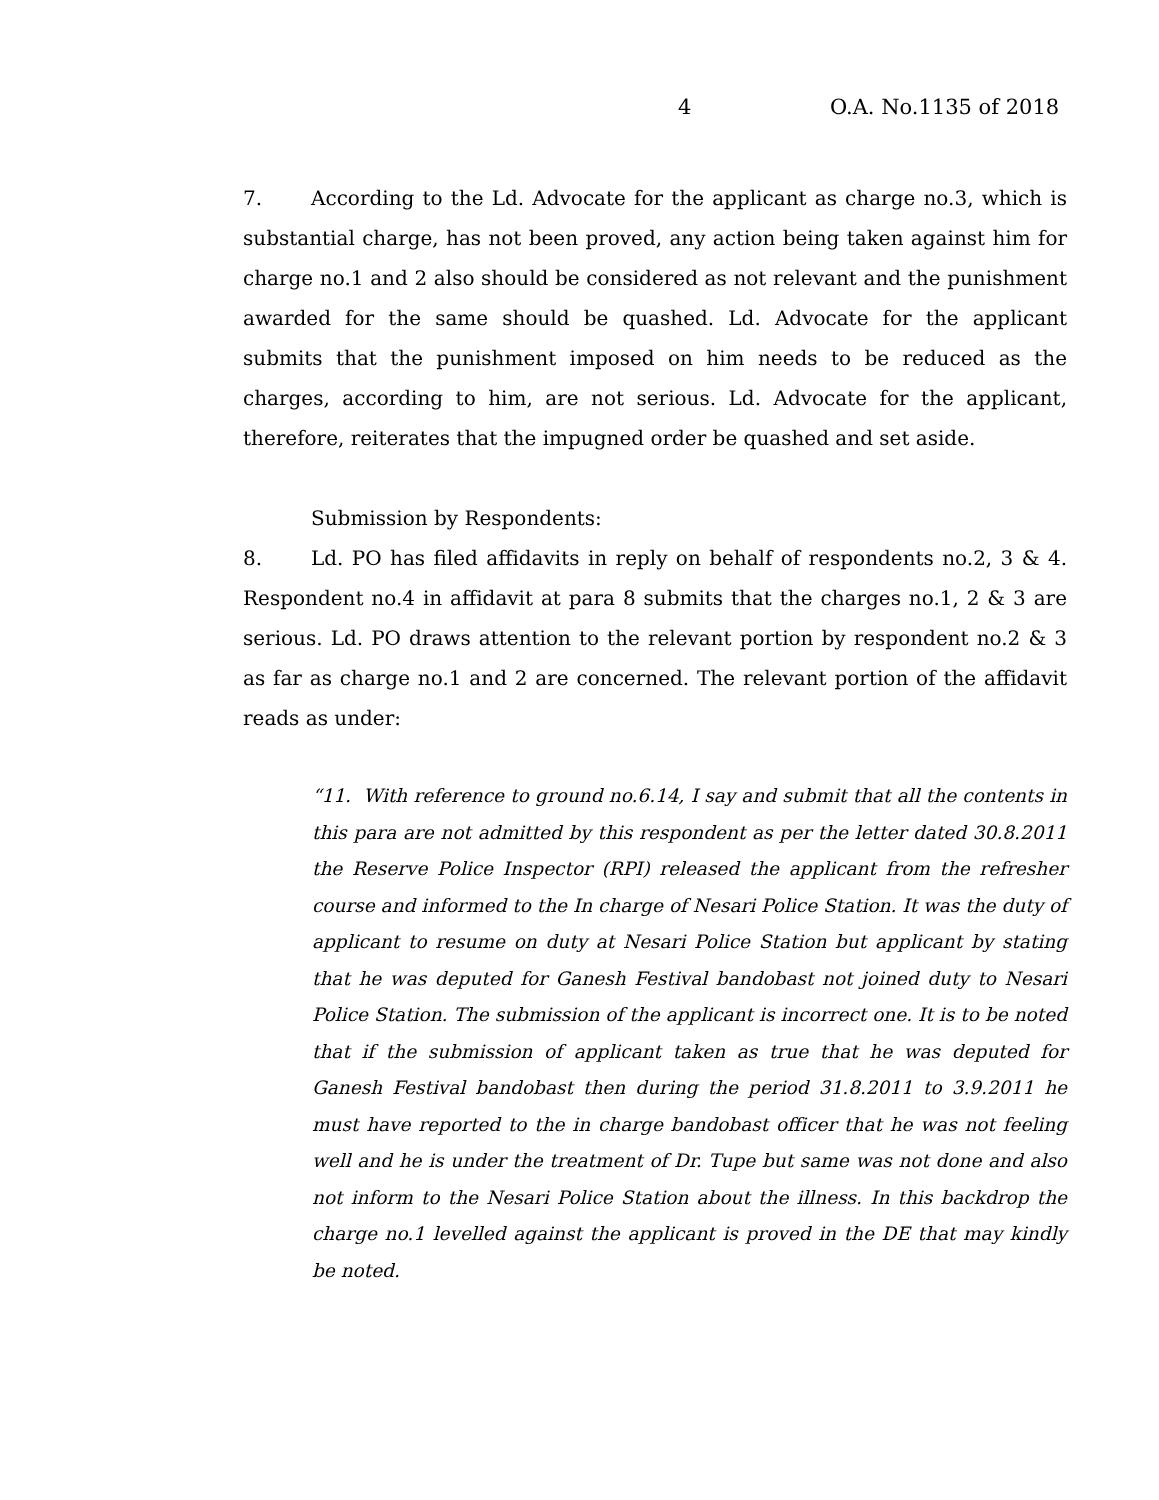4 O.A. No.1135 of 2018
7. According to the Ld. Advocate for the applicant as charge no.3, which is substantial charge, has not been proved, any action being taken against him for charge no.1 and 2 also should be considered as not relevant and the punishment awarded for the same should be quashed. Ld. Advocate for the applicant submits that the punishment imposed on him needs to be reduced as the charges, according to him, are not serious. Ld. Advocate for the applicant, therefore, reiterates that the impugned order be quashed and set aside.
Submission by Respondents:
8. Ld. PO has filed affidavits in reply on behalf of respondents no.2, 3 & 4. Respondent no.4 in affidavit at para 8 submits that the charges no.1, 2 & 3 are serious. Ld. PO draws attention to the relevant portion by respondent no.2 & 3 as far as charge no.1 and 2 are concerned. The relevant portion of the affidavit reads as under:
“11. With reference to ground no.6.14, I say and submit that all the contents in this para are not admitted by this respondent as per the letter dated 30.8.2011 the Reserve Police Inspector (RPI) released the applicant from the refresher course and informed to the In charge of Nesari Police Station. It was the duty of applicant to resume on duty at Nesari Police Station but applicant by stating that he was deputed for Ganesh Festival bandobast not joined duty to Nesari Police Station. The submission of the applicant is incorrect one. It is to be noted that if the submission of applicant taken as true that he was deputed for Ganesh Festival bandobast then during the period 31.8.2011 to 3.9.2011 he must have reported to the in charge bandobast officer that he was not feeling well and he is under the treatment of Dr. Tupe but same was not done and also not inform to the Nesari Police Station about the illness. In this backdrop the charge no.1 levelled against the applicant is proved in the DE that may kindly be noted.